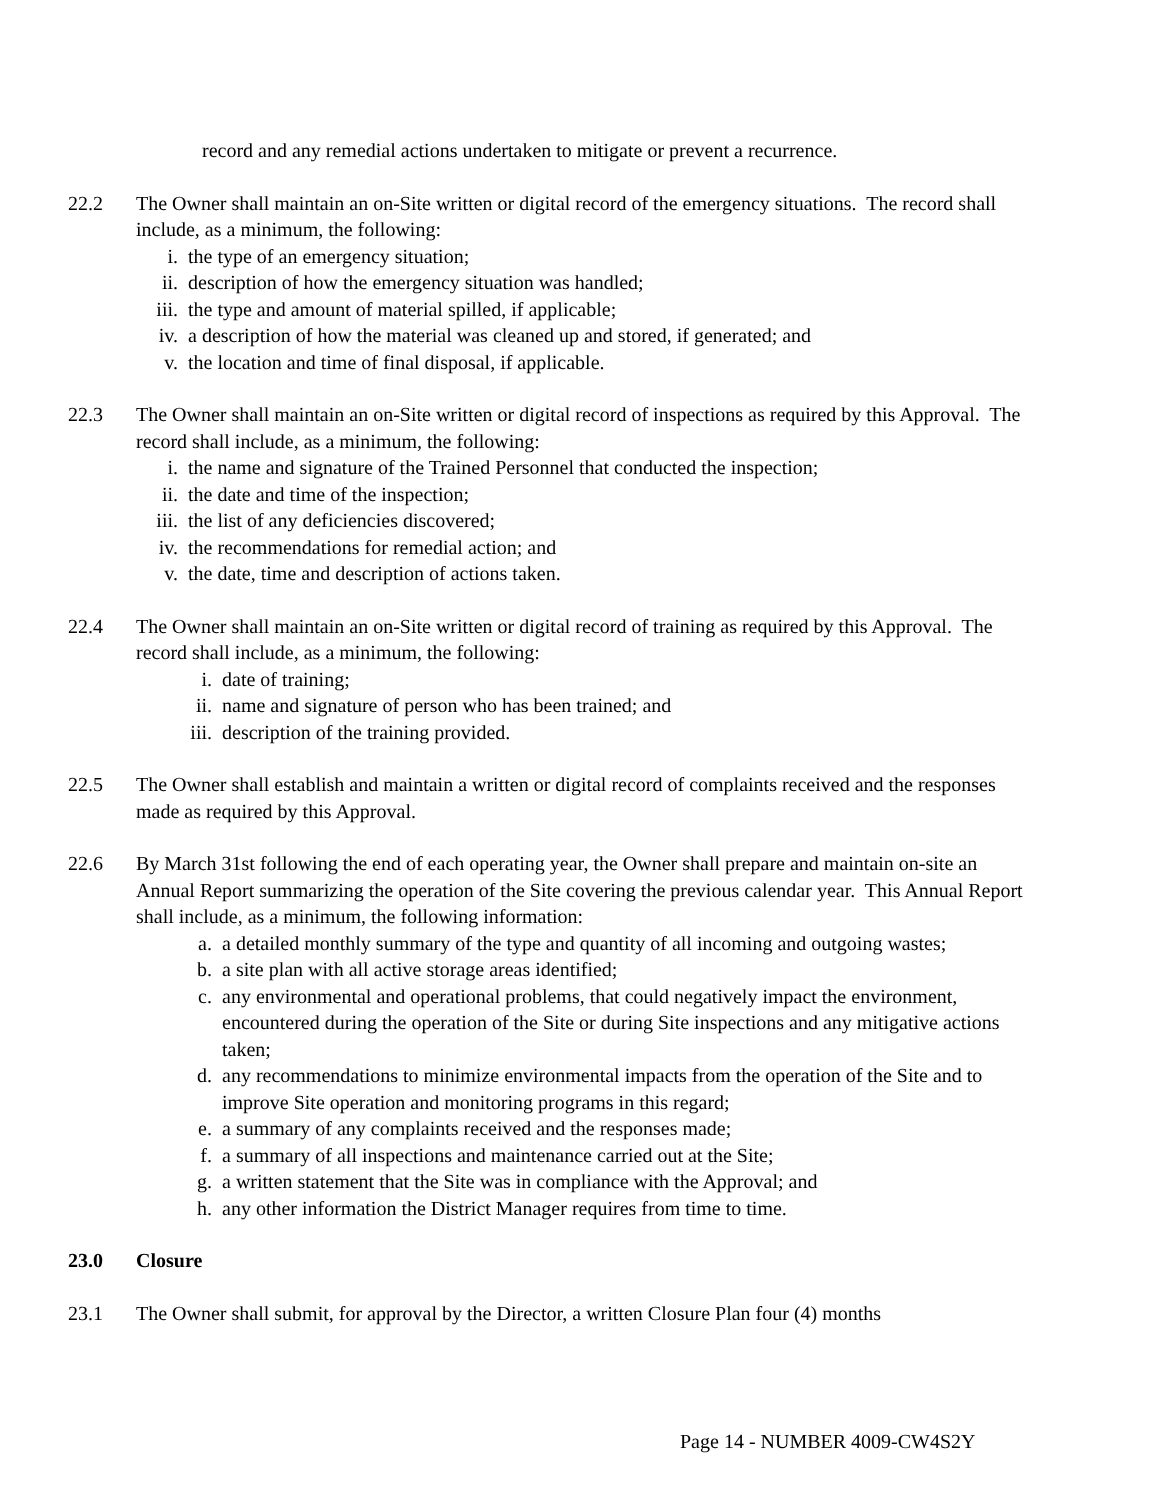record and any remedial actions undertaken to mitigate or prevent a recurrence.
22.2 The Owner shall maintain an on-Site written or digital record of the emergency situations. The record shall include, as a minimum, the following:
i. the type of an emergency situation;
ii. description of how the emergency situation was handled;
iii. the type and amount of material spilled, if applicable;
iv. a description of how the material was cleaned up and stored, if generated; and
v. the location and time of final disposal, if applicable.
22.3 The Owner shall maintain an on-Site written or digital record of inspections as required by this Approval. The record shall include, as a minimum, the following:
i. the name and signature of the Trained Personnel that conducted the inspection;
ii. the date and time of the inspection;
iii. the list of any deficiencies discovered;
iv. the recommendations for remedial action; and
v. the date, time and description of actions taken.
22.4 The Owner shall maintain an on-Site written or digital record of training as required by this Approval. The record shall include, as a minimum, the following:
i. date of training;
ii. name and signature of person who has been trained; and
iii. description of the training provided.
22.5 The Owner shall establish and maintain a written or digital record of complaints received and the responses made as required by this Approval.
22.6 By March 31st following the end of each operating year, the Owner shall prepare and maintain on-site an Annual Report summarizing the operation of the Site covering the previous calendar year. This Annual Report shall include, as a minimum, the following information:
a. a detailed monthly summary of the type and quantity of all incoming and outgoing wastes;
b. a site plan with all active storage areas identified;
c. any environmental and operational problems, that could negatively impact the environment, encountered during the operation of the Site or during Site inspections and any mitigative actions taken;
d. any recommendations to minimize environmental impacts from the operation of the Site and to improve Site operation and monitoring programs in this regard;
e. a summary of any complaints received and the responses made;
f. a summary of all inspections and maintenance carried out at the Site;
g. a written statement that the Site was in compliance with the Approval; and
h. any other information the District Manager requires from time to time.
23.0 Closure
23.1 The Owner shall submit, for approval by the Director, a written Closure Plan four (4) months
Page 14 - NUMBER 4009-CW4S2Y